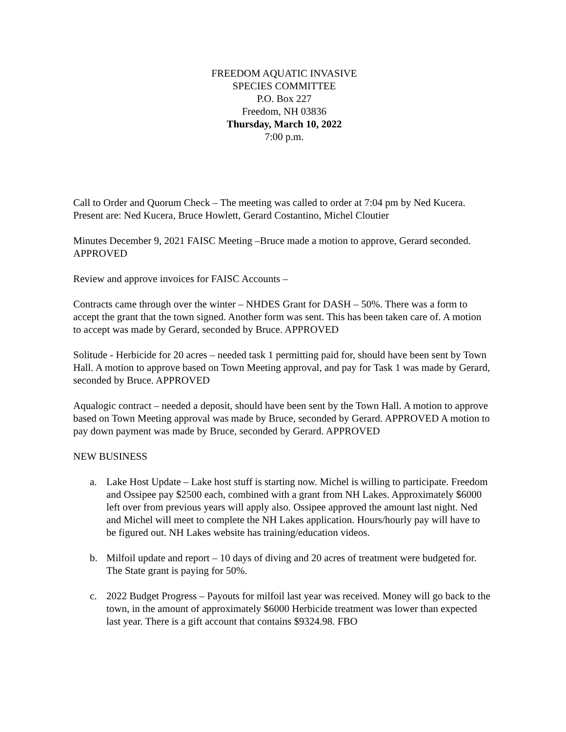FREEDOM AQUATIC INVASIVE
SPECIES COMMITTEE
P.O. Box 227
Freedom, NH 03836
Thursday, March 10, 2022
7:00 p.m.
Call to Order and Quorum Check – The meeting was called to order at 7:04 pm by Ned Kucera. Present are: Ned Kucera, Bruce Howlett, Gerard Costantino, Michel Cloutier
Minutes December 9, 2021 FAISC Meeting –Bruce made a motion to approve, Gerard seconded. APPROVED
Review and approve invoices for FAISC Accounts –
Contracts came through over the winter – NHDES Grant for DASH – 50%. There was a form to accept the grant that the town signed. Another form was sent. This has been taken care of. A motion to accept was made by Gerard, seconded by Bruce. APPROVED
Solitude - Herbicide for 20 acres – needed task 1 permitting paid for, should have been sent by Town Hall. A motion to approve based on Town Meeting approval, and pay for Task 1 was made by Gerard, seconded by Bruce. APPROVED
Aqualogic contract – needed a deposit, should have been sent by the Town Hall. A motion to approve based on Town Meeting approval was made by Bruce, seconded by Gerard. APPROVED A motion to pay down payment was made by Bruce, seconded by Gerard. APPROVED
NEW BUSINESS
a. Lake Host Update – Lake host stuff is starting now. Michel is willing to participate. Freedom and Ossipee pay $2500 each, combined with a grant from NH Lakes. Approximately $6000 left over from previous years will apply also. Ossipee approved the amount last night. Ned and Michel will meet to complete the NH Lakes application. Hours/hourly pay will have to be figured out. NH Lakes website has training/education videos.
b. Milfoil update and report – 10 days of diving and 20 acres of treatment were budgeted for. The State grant is paying for 50%.
c. 2022 Budget Progress – Payouts for milfoil last year was received. Money will go back to the town, in the amount of approximately $6000 Herbicide treatment was lower than expected last year. There is a gift account that contains $9324.98. FBO